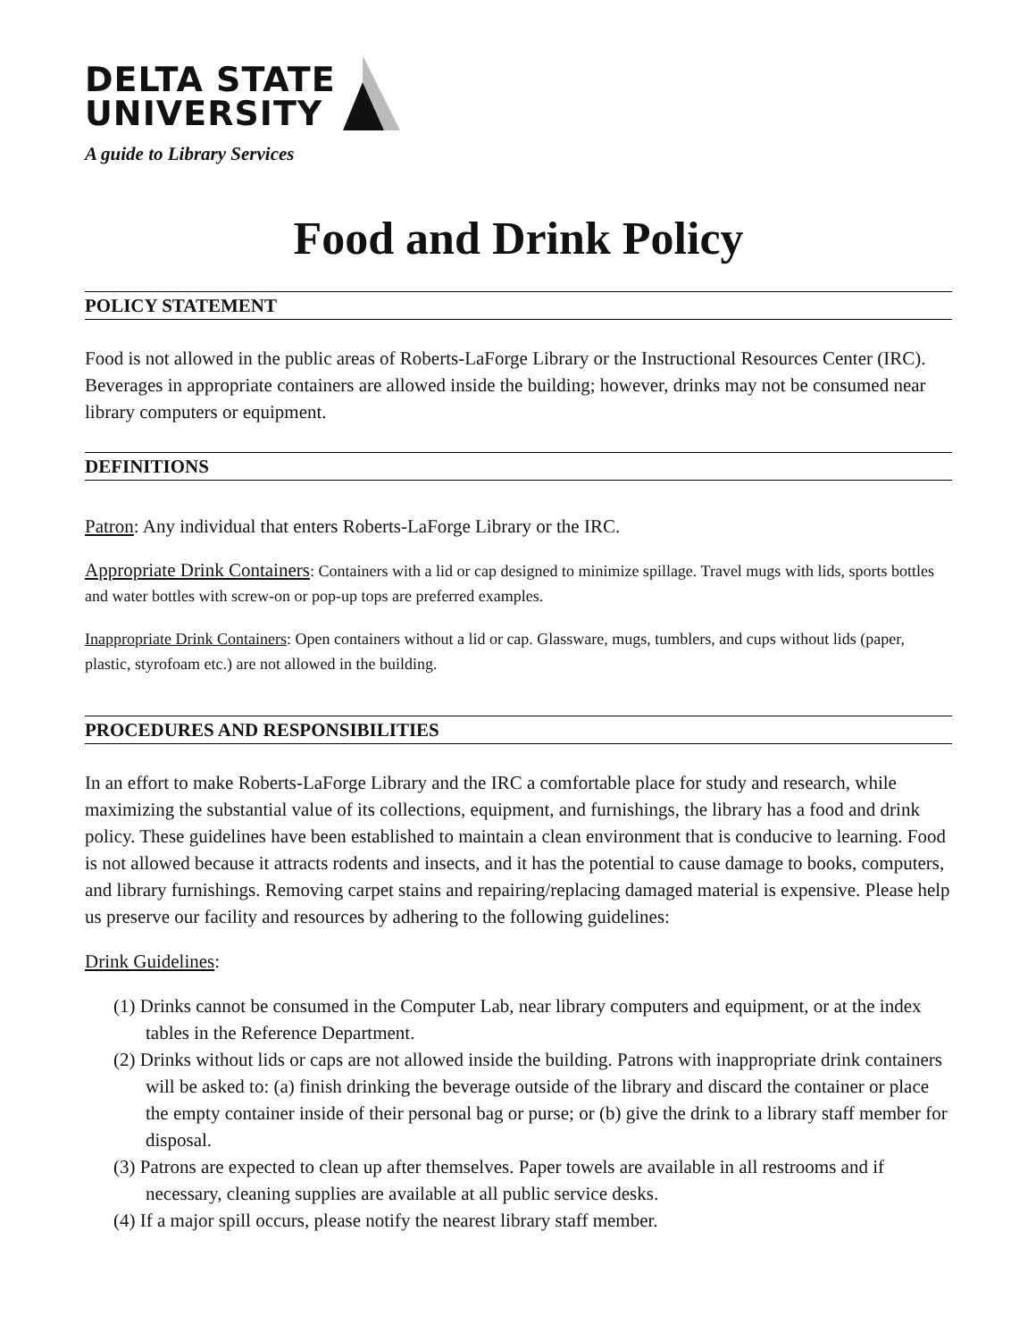DELTA STATE
UNIVERSITY
A guide to Library Services
Food and Drink Policy
POLICY STATEMENT
Food is not allowed in the public areas of Roberts-LaForge Library or the Instructional Resources Center (IRC). Beverages in appropriate containers are allowed inside the building; however, drinks may not be consumed near library computers or equipment.
DEFINITIONS
Patron: Any individual that enters Roberts-LaForge Library or the IRC.
Appropriate Drink Containers: Containers with a lid or cap designed to minimize spillage. Travel mugs with lids, sports bottles and water bottles with screw-on or pop-up tops are preferred examples.
Inappropriate Drink Containers: Open containers without a lid or cap. Glassware, mugs, tumblers, and cups without lids (paper, plastic, styrofoam etc.) are not allowed in the building.
PROCEDURES AND RESPONSIBILITIES
In an effort to make Roberts-LaForge Library and the IRC a comfortable place for study and research, while maximizing the substantial value of its collections, equipment, and furnishings, the library has a food and drink policy. These guidelines have been established to maintain a clean environment that is conducive to learning. Food is not allowed because it attracts rodents and insects, and it has the potential to cause damage to books, computers, and library furnishings. Removing carpet stains and repairing/replacing damaged material is expensive. Please help us preserve our facility and resources by adhering to the following guidelines:
Drink Guidelines:
(1) Drinks cannot be consumed in the Computer Lab, near library computers and equipment, or at the index tables in the Reference Department.
(2) Drinks without lids or caps are not allowed inside the building. Patrons with inappropriate drink containers will be asked to: (a) finish drinking the beverage outside of the library and discard the container or place the empty container inside of their personal bag or purse; or (b) give the drink to a library staff member for disposal.
(3) Patrons are expected to clean up after themselves. Paper towels are available in all restrooms and if necessary, cleaning supplies are available at all public service desks.
(4) If a major spill occurs, please notify the nearest library staff member.